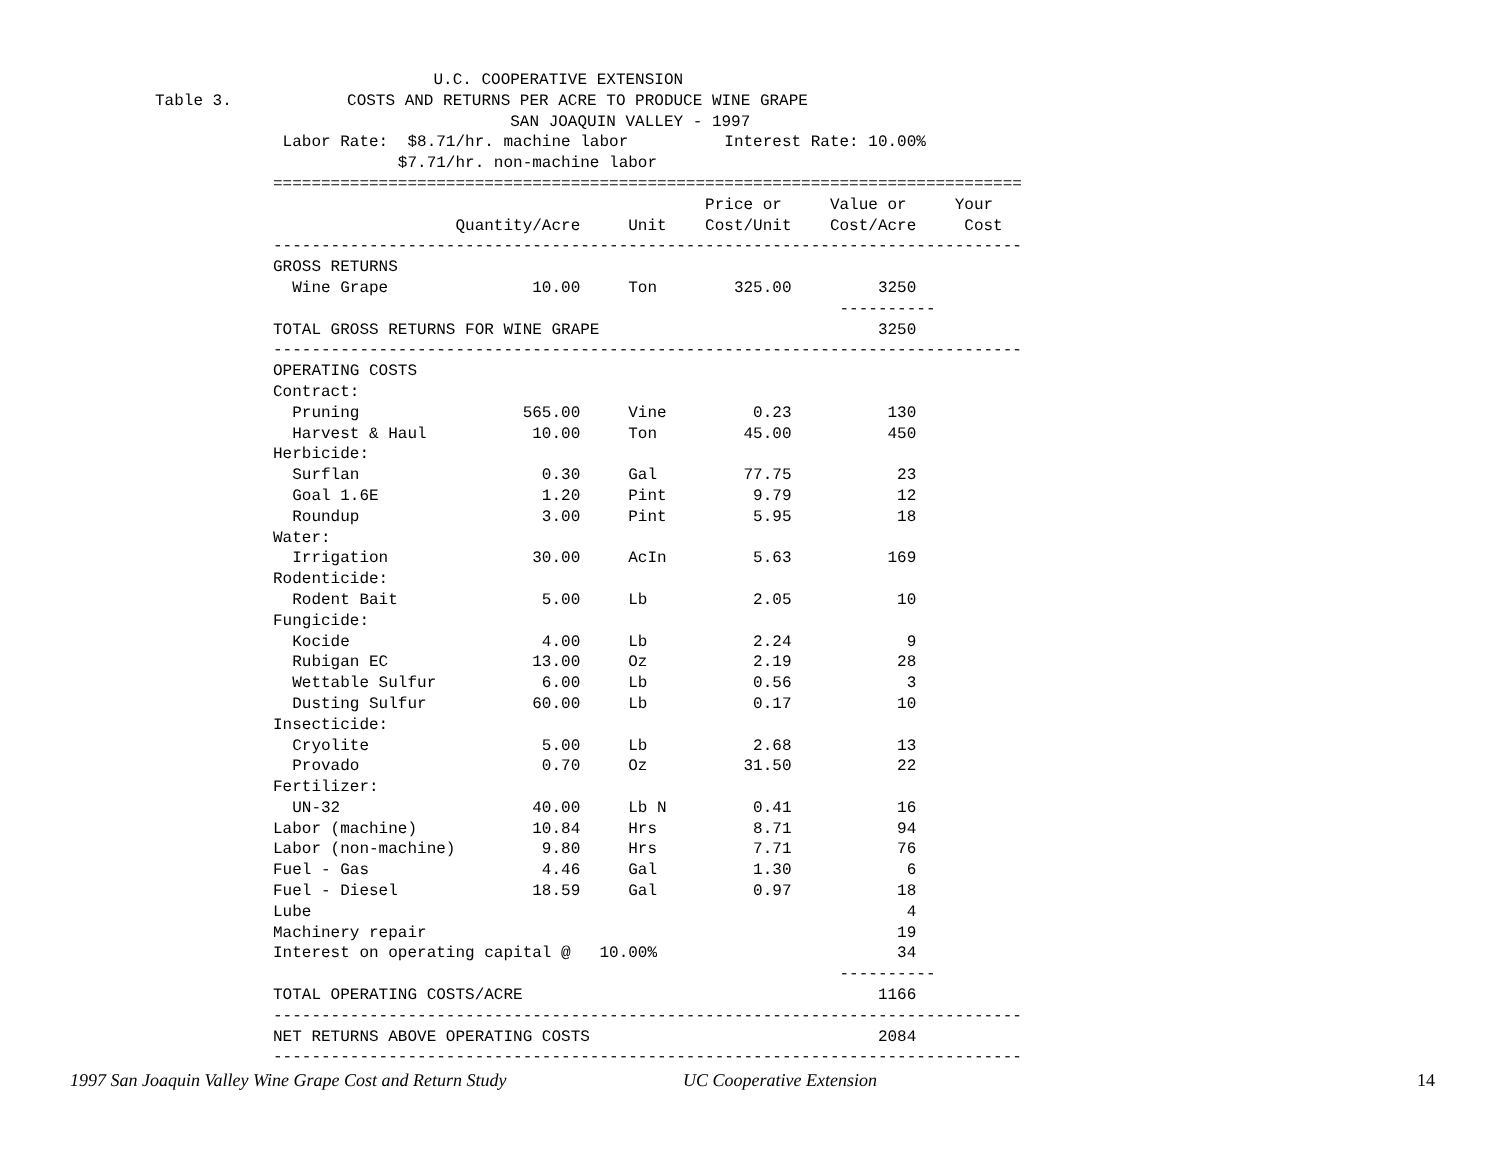U.C. COOPERATIVE EXTENSION
Table 3.            COSTS AND RETURNS PER ACRE TO PRODUCE WINE GRAPE
                                     SAN JOAQUIN VALLEY - 1997
 Labor Rate:  $8.71/hr. machine labor          Interest Rate: 10.00%
             $7.71/hr. non-machine labor
==============================================================================
                                             Price or     Value or     Your
                   Quantity/Acre     Unit    Cost/Unit    Cost/Acre     Cost
------------------------------------------------------------------------------
GROSS RETURNS
  Wine Grape               10.00     Ton        325.00         3250
                                                           ----------
TOTAL GROSS RETURNS FOR WINE GRAPE                             3250
------------------------------------------------------------------------------
OPERATING COSTS
Contract:
  Pruning                 565.00     Vine         0.23          130
  Harvest & Haul           10.00     Ton         45.00          450
Herbicide:
  Surflan                   0.30     Gal         77.75           23
  Goal 1.6E                 1.20     Pint         9.79           12
  Roundup                   3.00     Pint         5.95           18
Water:
  Irrigation               30.00     AcIn         5.63          169
Rodenticide:
  Rodent Bait               5.00     Lb           2.05           10
Fungicide:
  Kocide                    4.00     Lb           2.24            9
  Rubigan EC               13.00     Oz           2.19           28
  Wettable Sulfur           6.00     Lb           0.56            3
  Dusting Sulfur           60.00     Lb           0.17           10
Insecticide:
  Cryolite                  5.00     Lb           2.68           13
  Provado                   0.70     Oz          31.50           22
Fertilizer:
  UN-32                    40.00     Lb N         0.41           16
Labor (machine)            10.84     Hrs          8.71           94
Labor (non-machine)         9.80     Hrs          7.71           76
Fuel - Gas                  4.46     Gal          1.30            6
Fuel - Diesel              18.59     Gal          0.97           18
Lube                                                              4
Machinery repair                                                 19
Interest on operating capital @   10.00%                         34
                                                           ----------
TOTAL OPERATING COSTS/ACRE                                     1166
------------------------------------------------------------------------------
NET RETURNS ABOVE OPERATING COSTS                              2084
------------------------------------------------------------------------------
1997 San Joaquin Valley Wine Grape Cost and Return Study UC Cooperative Extension 14